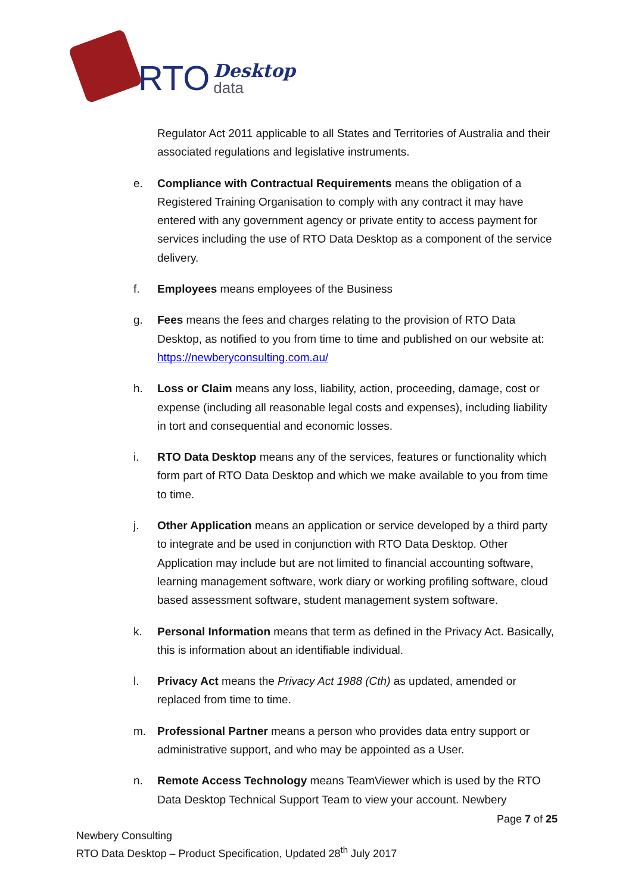RTO
Desktop
data
Regulator Act 2011 applicable to all States and Territories of Australia and their associated regulations and legislative instruments.
e. Compliance with Contractual Requirements means the obligation of a Registered Training Organisation to comply with any contract it may have entered with any government agency or private entity to access payment for services including the use of RTO Data Desktop as a component of the service delivery.
f. Employees means employees of the Business
g. Fees means the fees and charges relating to the provision of RTO Data Desktop, as notified to you from time to time and published on our website at: https://newberyconsulting.com.au/
h. Loss or Claim means any loss, liability, action, proceeding, damage, cost or expense (including all reasonable legal costs and expenses), including liability in tort and consequential and economic losses.
i. RTO Data Desktop means any of the services, features or functionality which form part of RTO Data Desktop and which we make available to you from time to time.
j. Other Application means an application or service developed by a third party to integrate and be used in conjunction with RTO Data Desktop. Other Application may include but are not limited to financial accounting software, learning management software, work diary or working profiling software, cloud based assessment software, student management system software.
k. Personal Information means that term as defined in the Privacy Act. Basically, this is information about an identifiable individual.
l. Privacy Act means the Privacy Act 1988 (Cth) as updated, amended or replaced from time to time.
m. Professional Partner means a person who provides data entry support or administrative support, and who may be appointed as a User.
n. Remote Access Technology means TeamViewer which is used by the RTO Data Desktop Technical Support Team to view your account. Newbery
Page 7 of 25
Newbery Consulting
RTO Data Desktop – Product Specification, Updated 28<sup>th</sup> July 2017